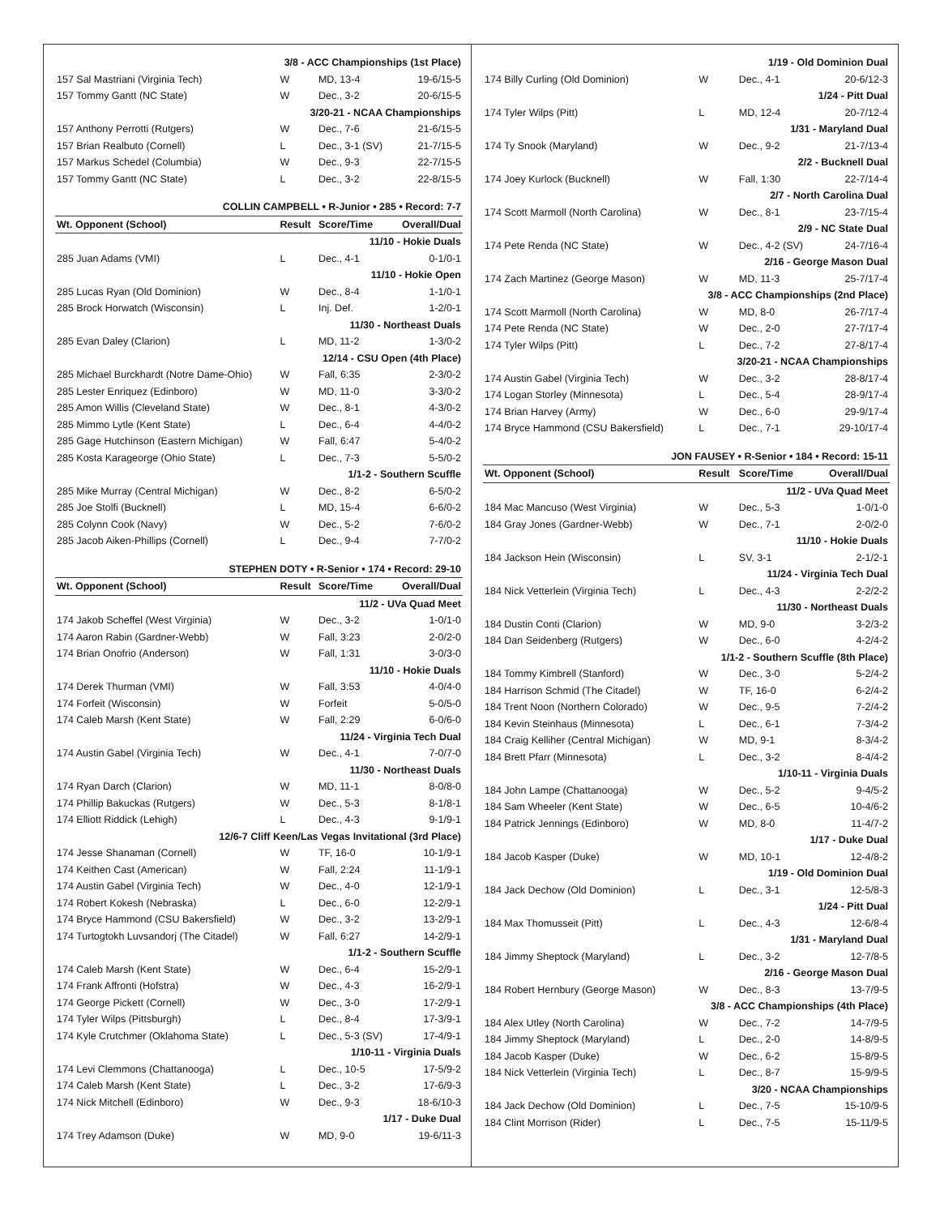| 3/8 - ACC Championships (1st Place) | | | |
| 157 Sal Mastriani (Virginia Tech) | W | MD, 13-4 | 19-6/15-5 |
| 157 Tommy Gantt (NC State) | W | Dec., 3-2 | 20-6/15-5 |
| 3/20-21 - NCAA Championships | | | |
| 157 Anthony Perrotti (Rutgers) | W | Dec., 7-6 | 21-6/15-5 |
| 157 Brian Realbuto (Cornell) | L | Dec., 3-1 (SV) | 21-7/15-5 |
| 157 Markus Schedel (Columbia) | W | Dec., 9-3 | 22-7/15-5 |
| 157 Tommy Gantt (NC State) | L | Dec., 3-2 | 22-8/15-5 |
| COLLIN CAMPBELL • R-Junior • 285 • Record: 7-7 | | | |
| Wt. Opponent (School) | Result | Score/Time | Overall/Dual |
| 11/10 - Hokie Duals | | | |
| 285 Juan Adams (VMI) | L | Dec., 4-1 | 0-1/0-1 |
| 11/10 - Hokie Open | | | |
| 285 Lucas Ryan (Old Dominion) | W | Dec., 8-4 | 1-1/0-1 |
| 285 Brock Horwatch (Wisconsin) | L | Inj. Def. | 1-2/0-1 |
| 11/30 - Northeast Duals | | | |
| 285 Evan Daley (Clarion) | L | MD, 11-2 | 1-3/0-2 |
| 12/14 - CSU Open (4th Place) | | | |
| 285 Michael Burckhardt (Notre Dame-Ohio) | W | Fall, 6:35 | 2-3/0-2 |
| 285 Lester Enriquez (Edinboro) | W | MD, 11-0 | 3-3/0-2 |
| 285 Amon Willis (Cleveland State) | W | Dec., 8-1 | 4-3/0-2 |
| 285 Mimmo Lytle (Kent State) | L | Dec., 6-4 | 4-4/0-2 |
| 285 Gage Hutchinson (Eastern Michigan) | W | Fall, 6:47 | 5-4/0-2 |
| 285 Kosta Karageorge (Ohio State) | L | Dec., 7-3 | 5-5/0-2 |
| 1/1-2 - Southern Scuffle | | | |
| 285 Mike Murray (Central Michigan) | W | Dec., 8-2 | 6-5/0-2 |
| 285 Joe Stolfi (Bucknell) | L | MD, 15-4 | 6-6/0-2 |
| 285 Colynn Cook (Navy) | W | Dec., 5-2 | 7-6/0-2 |
| 285 Jacob Aiken-Phillips (Cornell) | L | Dec., 9-4 | 7-7/0-2 |
| STEPHEN DOTY • R-Senior • 174 • Record: 29-10 | | | |
| Wt. Opponent (School) | Result | Score/Time | Overall/Dual |
| 11/2 - UVa Quad Meet | | | |
| 174 Jakob Scheffel (West Virginia) | W | Dec., 3-2 | 1-0/1-0 |
| 174 Aaron Rabin (Gardner-Webb) | W | Fall, 3:23 | 2-0/2-0 |
| 174 Brian Onofrio (Anderson) | W | Fall, 1:31 | 3-0/3-0 |
| 11/10 - Hokie Duals | | | |
| 174 Derek Thurman (VMI) | W | Fall, 3:53 | 4-0/4-0 |
| 174 Forfeit (Wisconsin) | W | Forfeit | 5-0/5-0 |
| 174 Caleb Marsh (Kent State) | W | Fall, 2:29 | 6-0/6-0 |
| 11/24 - Virginia Tech Dual | | | |
| 174 Austin Gabel (Virginia Tech) | W | Dec., 4-1 | 7-0/7-0 |
| 11/30 - Northeast Duals | | | |
| 174 Ryan Darch (Clarion) | W | MD, 11-1 | 8-0/8-0 |
| 174 Phillip Bakuckas (Rutgers) | W | Dec., 5-3 | 8-1/8-1 |
| 174 Elliott Riddick (Lehigh) | L | Dec., 4-3 | 9-1/9-1 |
| 12/6-7 Cliff Keen/Las Vegas Invitational (3rd Place) | | | |
| 174 Jesse Shanaman (Cornell) | W | TF, 16-0 | 10-1/9-1 |
| 174 Keithen Cast (American) | W | Fall, 2:24 | 11-1/9-1 |
| 174 Austin Gabel (Virginia Tech) | W | Dec., 4-0 | 12-1/9-1 |
| 174 Robert Kokesh (Nebraska) | L | Dec., 6-0 | 12-2/9-1 |
| 174 Bryce Hammond (CSU Bakersfield) | W | Dec., 3-2 | 13-2/9-1 |
| 174 Turtogtokh Luvsandorj (The Citadel) | W | Fall, 6:27 | 14-2/9-1 |
| 1/1-2 - Southern Scuffle | | | |
| 174 Caleb Marsh (Kent State) | W | Dec., 6-4 | 15-2/9-1 |
| 174 Frank Affronti (Hofstra) | W | Dec., 4-3 | 16-2/9-1 |
| 174 George Pickett (Cornell) | W | Dec., 3-0 | 17-2/9-1 |
| 174 Tyler Wilps (Pittsburgh) | L | Dec., 8-4 | 17-3/9-1 |
| 174 Kyle Crutchmer (Oklahoma State) | L | Dec., 5-3 (SV) | 17-4/9-1 |
| 1/10-11 - Virginia Duals | | | |
| 174 Levi Clemmons (Chattanooga) | L | Dec., 10-5 | 17-5/9-2 |
| 174 Caleb Marsh (Kent State) | L | Dec., 3-2 | 17-6/9-3 |
| 174 Nick Mitchell (Edinboro) | W | Dec., 9-3 | 18-6/10-3 |
| 1/17 - Duke Dual | | | |
| 174 Trey Adamson (Duke) | W | MD, 9-0 | 19-6/11-3 |
| 1/19 - Old Dominion Dual | | | |
| 174 Billy Curling (Old Dominion) | W | Dec., 4-1 | 20-6/12-3 |
| 1/24 - Pitt Dual | | | |
| 174 Tyler Wilps (Pitt) | L | MD, 12-4 | 20-7/12-4 |
| 1/31 - Maryland Dual | | | |
| 174 Ty Snook (Maryland) | W | Dec., 9-2 | 21-7/13-4 |
| 2/2 - Bucknell Dual | | | |
| 174 Joey Kurlock (Bucknell) | W | Fall, 1:30 | 22-7/14-4 |
| 2/7 - North Carolina Dual | | | |
| 174 Scott Marmoll (North Carolina) | W | Dec., 8-1 | 23-7/15-4 |
| 2/9 - NC State Dual | | | |
| 174 Pete Renda (NC State) | W | Dec., 4-2 (SV) | 24-7/16-4 |
| 2/16 - George Mason Dual | | | |
| 174 Zach Martinez (George Mason) | W | MD, 11-3 | 25-7/17-4 |
| 3/8 - ACC Championships (2nd Place) | | | |
| 174 Scott Marmoll (North Carolina) | W | MD, 8-0 | 26-7/17-4 |
| 174 Pete Renda (NC State) | W | Dec., 2-0 | 27-7/17-4 |
| 174 Tyler Wilps (Pitt) | L | Dec., 7-2 | 27-8/17-4 |
| 3/20-21 - NCAA Championships | | | |
| 174 Austin Gabel (Virginia Tech) | W | Dec., 3-2 | 28-8/17-4 |
| 174 Logan Storley (Minnesota) | L | Dec., 5-4 | 28-9/17-4 |
| 174 Brian Harvey (Army) | W | Dec., 6-0 | 29-9/17-4 |
| 174 Bryce Hammond (CSU Bakersfield) | L | Dec., 7-1 | 29-10/17-4 |
| JON FAUSEY • R-Senior • 184 • Record: 15-11 | | | |
| Wt. Opponent (School) | Result | Score/Time | Overall/Dual |
| 11/2 - UVa Quad Meet | | | |
| 184 Mac Mancuso (West Virginia) | W | Dec., 5-3 | 1-0/1-0 |
| 184 Gray Jones (Gardner-Webb) | W | Dec., 7-1 | 2-0/2-0 |
| 11/10 - Hokie Duals | | | |
| 184 Jackson Hein (Wisconsin) | L | SV, 3-1 | 2-1/2-1 |
| 11/24 - Virginia Tech Dual | | | |
| 184 Nick Vetterlein (Virginia Tech) | L | Dec., 4-3 | 2-2/2-2 |
| 11/30 - Northeast Duals | | | |
| 184 Dustin Conti (Clarion) | W | MD, 9-0 | 3-2/3-2 |
| 184 Dan Seidenberg (Rutgers) | W | Dec., 6-0 | 4-2/4-2 |
| 1/1-2 - Southern Scuffle (8th Place) | | | |
| 184 Tommy Kimbrell (Stanford) | W | Dec., 3-0 | 5-2/4-2 |
| 184 Harrison Schmid (The Citadel) | W | TF, 16-0 | 6-2/4-2 |
| 184 Trent Noon (Northern Colorado) | W | Dec., 9-5 | 7-2/4-2 |
| 184 Kevin Steinhaus (Minnesota) | L | Dec., 6-1 | 7-3/4-2 |
| 184 Craig Kelliher (Central Michigan) | W | MD, 9-1 | 8-3/4-2 |
| 184 Brett Pfarr (Minnesota) | L | Dec., 3-2 | 8-4/4-2 |
| 1/10-11 - Virginia Duals | | | |
| 184 John Lampe (Chattanooga) | W | Dec., 5-2 | 9-4/5-2 |
| 184 Sam Wheeler (Kent State) | W | Dec., 6-5 | 10-4/6-2 |
| 184 Patrick Jennings (Edinboro) | W | MD, 8-0 | 11-4/7-2 |
| 1/17 - Duke Dual | | | |
| 184 Jacob Kasper (Duke) | W | MD, 10-1 | 12-4/8-2 |
| 1/19 - Old Dominion Dual | | | |
| 184 Jack Dechow (Old Dominion) | L | Dec., 3-1 | 12-5/8-3 |
| 1/24 - Pitt Dual | | | |
| 184 Max Thomusseit (Pitt) | L | Dec., 4-3 | 12-6/8-4 |
| 1/31 - Maryland Dual | | | |
| 184 Jimmy Sheptock (Maryland) | L | Dec., 3-2 | 12-7/8-5 |
| 2/16 - George Mason Dual | | | |
| 184 Robert Hernbury (George Mason) | W | Dec., 8-3 | 13-7/9-5 |
| 3/8 - ACC Championships (4th Place) | | | |
| 184 Alex Utley (North Carolina) | W | Dec., 7-2 | 14-7/9-5 |
| 184 Jimmy Sheptock (Maryland) | L | Dec., 2-0 | 14-8/9-5 |
| 184 Jacob Kasper (Duke) | W | Dec., 6-2 | 15-8/9-5 |
| 184 Nick Vetterlein (Virginia Tech) | L | Dec., 8-7 | 15-9/9-5 |
| 3/20 - NCAA Championships | | | |
| 184 Jack Dechow (Old Dominion) | L | Dec., 7-5 | 15-10/9-5 |
| 184 Clint Morrison (Rider) | L | Dec., 7-5 | 15-11/9-5 |